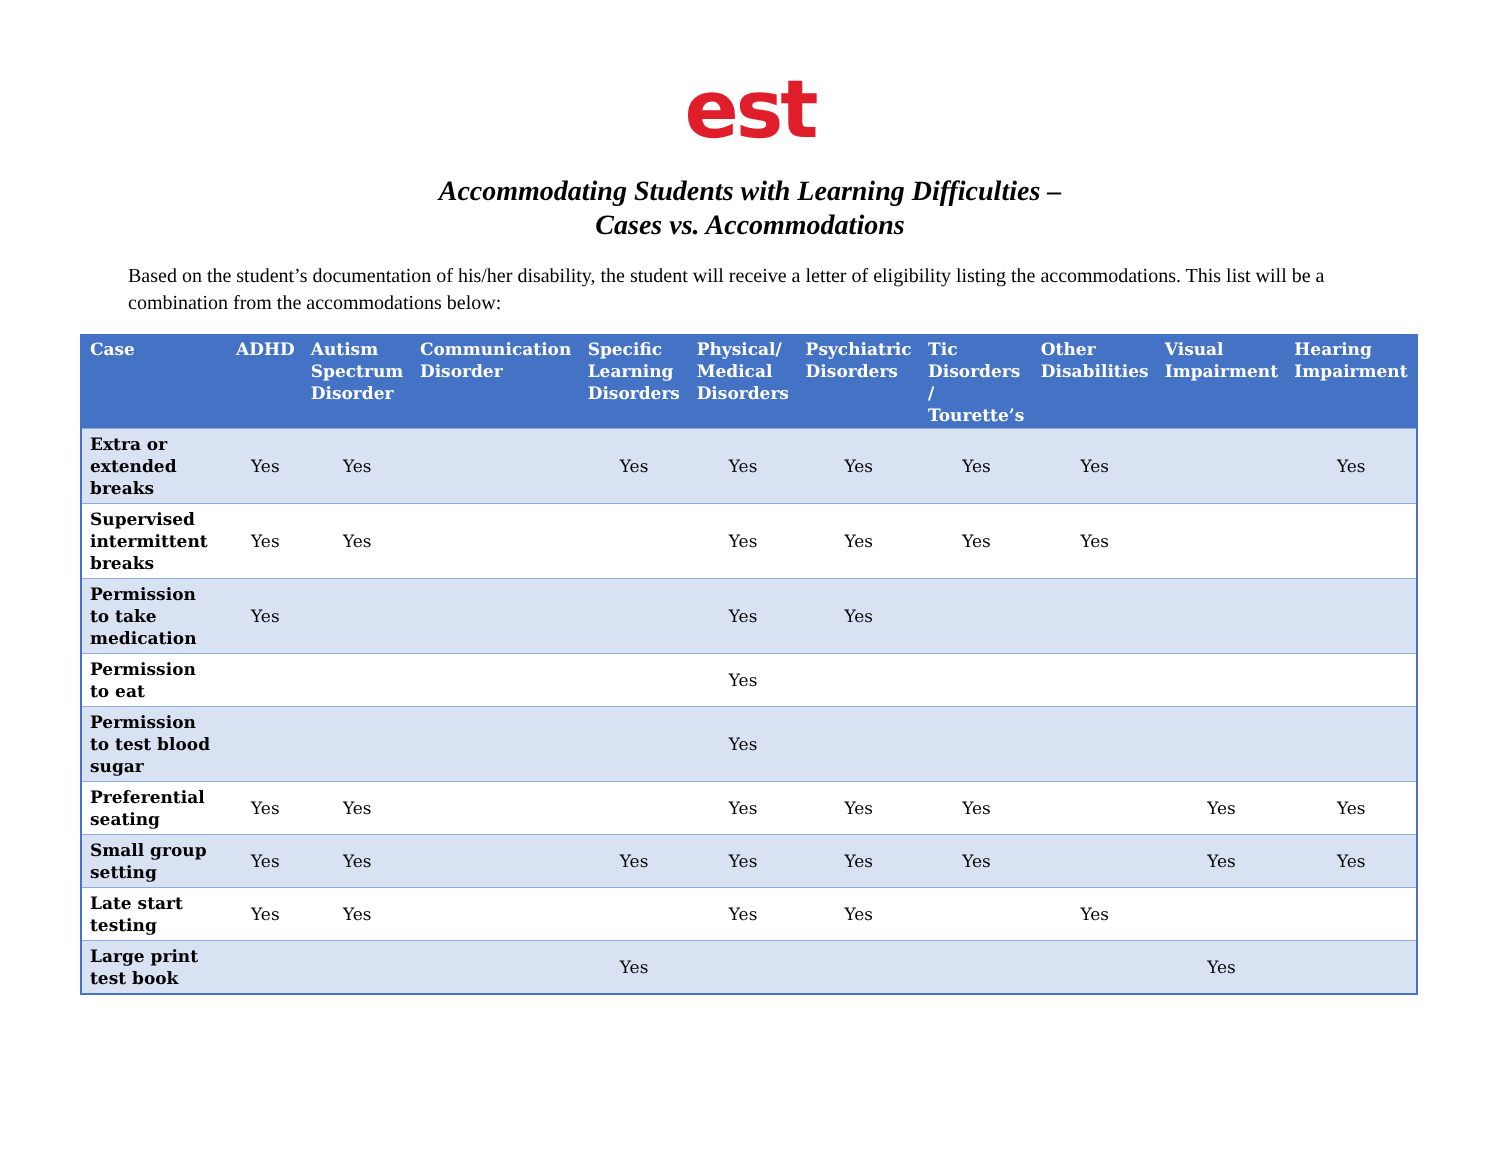est
Accommodating Students with Learning Difficulties –
Cases vs. Accommodations
Based on the student’s documentation of his/her disability, the student will receive a letter of eligibility listing the accommodations. This list will be a combination from the accommodations below:
| Case | ADHD | Autism Spectrum Disorder | Communication Disorder | Specific Learning Disorders | Physical/ Medical Disorders | Psychiatric Disorders | Tic Disorders / Tourette’s | Other Disabilities | Visual Impairment | Hearing Impairment |
| --- | --- | --- | --- | --- | --- | --- | --- | --- | --- | --- |
| Extra or extended breaks | Yes | Yes | | Yes | Yes | Yes | Yes | Yes | | Yes |
| Supervised intermittent breaks | Yes | Yes | | | Yes | Yes | Yes | Yes | | |
| Permission to take medication | Yes | | | | Yes | Yes | | | | |
| Permission to eat | | | | | Yes | | | | | |
| Permission to test blood sugar | | | | | Yes | | | | | |
| Preferential seating | Yes | Yes | | | Yes | Yes | Yes | | Yes | Yes |
| Small group setting | Yes | Yes | | Yes | Yes | Yes | Yes | | Yes | Yes |
| Late start testing | Yes | Yes | | | Yes | Yes | | Yes | | |
| Large print test book | | | | Yes | | | | | Yes | |